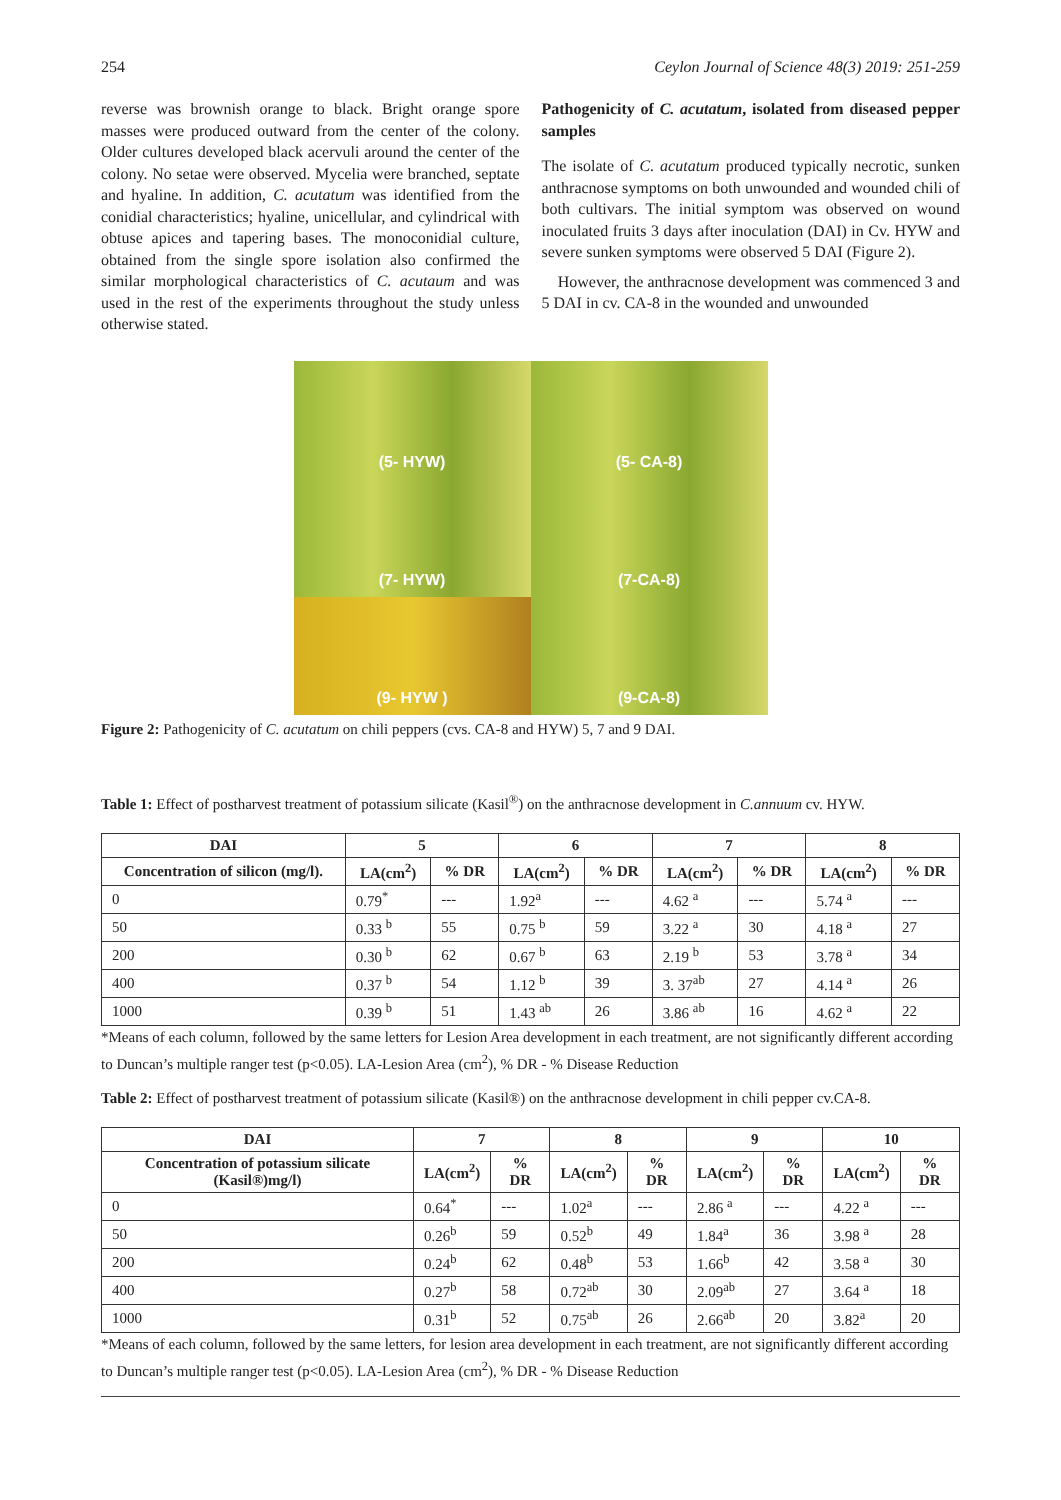254 Ceylon Journal of Science 48(3) 2019: 251-259
reverse was brownish orange to black. Bright orange spore masses were produced outward from the center of the colony. Older cultures developed black acervuli around the center of the colony. No setae were observed. Mycelia were branched, septate and hyaline. In addition, C. acutatum was identified from the conidial characteristics; hyaline, unicellular, and cylindrical with obtuse apices and tapering bases. The monoconidial culture, obtained from the single spore isolation also confirmed the similar morphological characteristics of C. acutaum and was used in the rest of the experiments throughout the study unless otherwise stated.
Pathogenicity of C. acutatum, isolated from diseased pepper samples
The isolate of C. acutatum produced typically necrotic, sunken anthracnose symptoms on both unwounded and wounded chili of both cultivars. The initial symptom was observed on wound inoculated fruits 3 days after inoculation (DAI) in Cv. HYW and severe sunken symptoms were observed 5 DAI (Figure 2).
However, the anthracnose development was commenced 3 and 5 DAI in cv. CA-8 in the wounded and unwounded
(5- HYW)
(5- CA-8)
(7- HYW)
(7-CA-8)
(9- HYW )
(9-CA-8)
Figure 2: Pathogenicity of C. acutatum on chili peppers (cvs. CA-8 and HYW) 5, 7 and 9 DAI.
Table 1: Effect of postharvest treatment of potassium silicate (Kasil<sup>®</sup>) on the anthracnose development in C.annuum cv. HYW.
| DAI | 5 | | 6 | | 7 | | 8 | |
| --- | --- | --- | --- | --- | --- | --- | --- | --- |
| Concentration of silicon (mg/l). | LA(cm<sup>2</sup>) | % DR | LA(cm<sup>2</sup>) | % DR | LA(cm<sup>2</sup>) | % DR | LA(cm<sup>2</sup>) | % DR |
| 0 | 0.79<sup>*</sup> | --- | 1.92<sup>a</sup> | --- | 4.62 <sup>a</sup> | --- | 5.74 <sup>a</sup> | --- |
| 50 | 0.33 <sup>b</sup> | 55 | 0.75 <sup>b</sup> | 59 | 3.22 <sup>a</sup> | 30 | 4.18 <sup>a</sup> | 27 |
| 200 | 0.30 <sup>b</sup> | 62 | 0.67 <sup>b</sup> | 63 | 2.19 <sup>b</sup> | 53 | 3.78 <sup>a</sup> | 34 |
| 400 | 0.37 <sup>b</sup> | 54 | 1.12 <sup>b</sup> | 39 | 3. 37<sup>ab</sup> | 27 | 4.14 <sup>a</sup> | 26 |
| 1000 | 0.39 <sup>b</sup> | 51 | 1.43 <sup>ab</sup> | 26 | 3.86 <sup>ab</sup> | 16 | 4.62 <sup>a</sup> | 22 |
*Means of each column, followed by the same letters for Lesion Area development in each treatment, are not significantly different according to Duncan’s multiple ranger test (p<0.05). LA-Lesion Area (cm<sup>2</sup>), % DR - % Disease Reduction
Table 2: Effect of postharvest treatment of potassium silicate (Kasil®) on the anthracnose development in chili pepper cv.CA-8.
| DAI | 7 | | 8 | | 9 | | 10 | |
| --- | --- | --- | --- | --- | --- | --- | --- | --- |
| Concentration of potassium silicate (Kasil®)mg/l) | LA(cm<sup>2</sup>) | % DR | LA(cm<sup>2</sup>) | % DR | LA(cm<sup>2</sup>) | % DR | LA(cm<sup>2</sup>) | % DR |
| 0 | 0.64<sup>*</sup> | --- | 1.02<sup>a</sup> | --- | 2.86 <sup>a</sup> | --- | 4.22 <sup>a</sup> | --- |
| 50 | 0.26<sup>b</sup> | 59 | 0.52<sup>b</sup> | 49 | 1.84<sup>a</sup> | 36 | 3.98 <sup>a</sup> | 28 |
| 200 | 0.24<sup>b</sup> | 62 | 0.48<sup>b</sup> | 53 | 1.66<sup>b</sup> | 42 | 3.58 <sup>a</sup> | 30 |
| 400 | 0.27<sup>b</sup> | 58 | 0.72<sup>ab</sup> | 30 | 2.09<sup>ab</sup> | 27 | 3.64 <sup>a</sup> | 18 |
| 1000 | 0.31<sup>b</sup> | 52 | 0.75<sup>ab</sup> | 26 | 2.66<sup>ab</sup> | 20 | 3.82<sup>a</sup> | 20 |
*Means of each column, followed by the same letters, for lesion area development in each treatment, are not significantly different according to Duncan’s multiple ranger test (p<0.05). LA-Lesion Area (cm<sup>2</sup>), % DR - % Disease Reduction